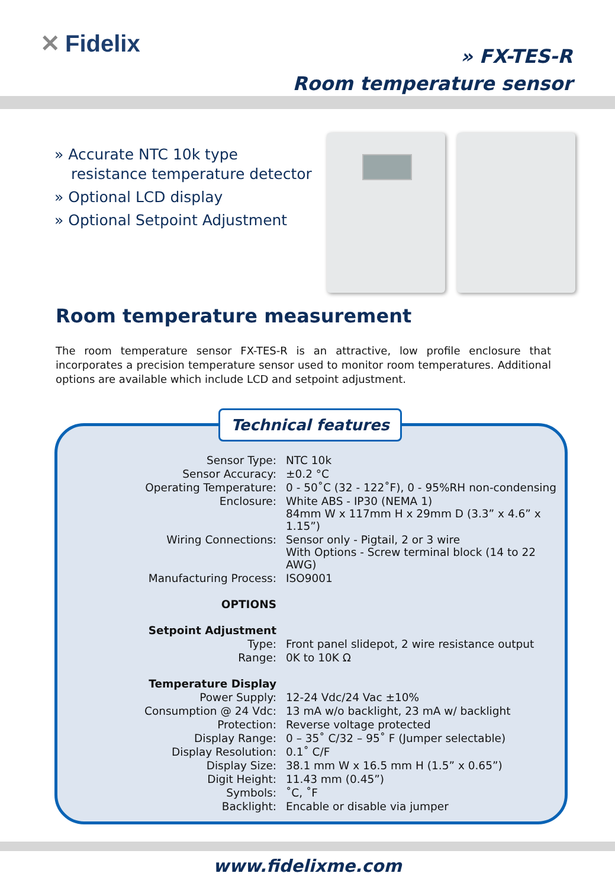✕ Fidelix
» FX-TES-R
Room temperature sensor
» Accurate NTC 10k type resistance temperature detector
» Optional LCD display
» Optional Setpoint Adjustment
Room temperature measurement
The room temperature sensor FX-TES-R is an attractive, low profile enclosure that incorporates a precision temperature sensor used to monitor room temperatures. Additional options are available which include LCD and setpoint adjustment.
Technical features
| Sensor Type: | NTC 10k |
| Sensor Accuracy: | ±0.2 °C |
| Operating Temperature: | 0 - 50˚C (32 - 122˚F), 0 - 95%RH non-condensing |
| Enclosure: | White ABS - IP30 (NEMA 1) 84mm W x 117mm H x 29mm D (3.3” x 4.6” x 1.15”) |
| Wiring Connections: | Sensor only - Pigtail, 2 or 3 wire With Options - Screw terminal block (14 to 22 AWG) |
| Manufacturing Process: | ISO9001 |
| OPTIONS | |
| Setpoint Adjustment | |
| Type: | Front panel slidepot, 2 wire resistance output |
| Range: | 0K to 10K Ω |
| Temperature Display | |
| Power Supply: | 12-24 Vdc/24 Vac ±10% |
| Consumption @ 24 Vdc: | 13 mA w/o backlight, 23 mA w/ backlight |
| Protection: | Reverse voltage protected |
| Display Range: | 0 – 35˚ C/32 – 95˚ F (Jumper selectable) |
| Display Resolution: | 0.1˚ C/F |
| Display Size: | 38.1 mm W x 16.5 mm H (1.5” x 0.65”) |
| Digit Height: | 11.43 mm (0.45”) |
| Symbols: | ˚C, ˚F |
| Backlight: | Encable or disable via jumper |
www.fidelixme.com